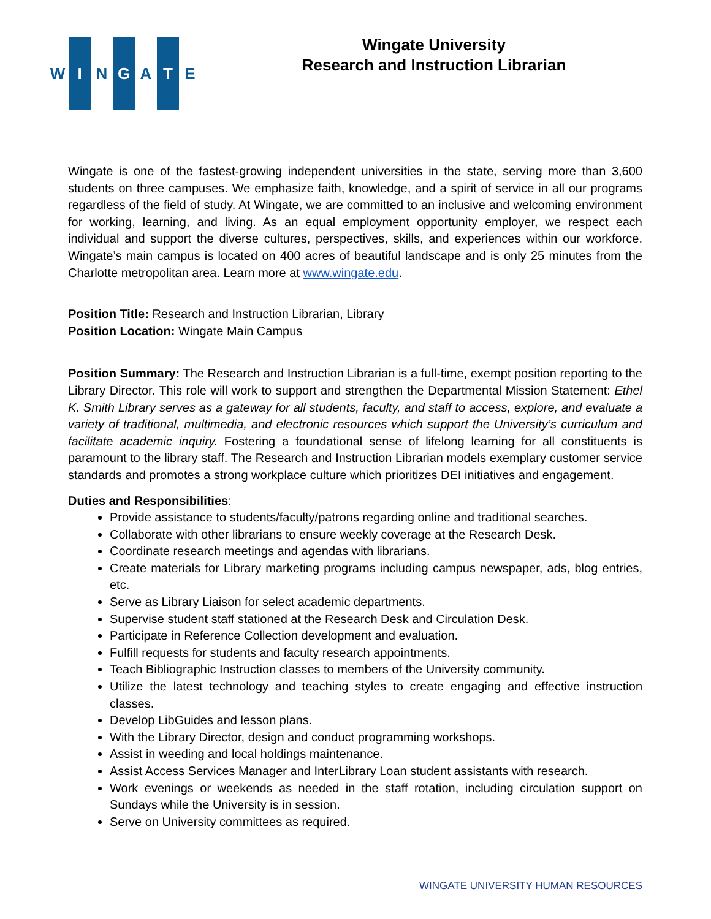W I N G A T E
Wingate University
Research and Instruction Librarian
Wingate is one of the fastest-growing independent universities in the state, serving more than 3,600 students on three campuses. We emphasize faith, knowledge, and a spirit of service in all our programs regardless of the field of study. At Wingate, we are committed to an inclusive and welcoming environment for working, learning, and living. As an equal employment opportunity employer, we respect each individual and support the diverse cultures, perspectives, skills, and experiences within our workforce. Wingate’s main campus is located on 400 acres of beautiful landscape and is only 25 minutes from the Charlotte metropolitan area. Learn more at www.wingate.edu.
Position Title: Research and Instruction Librarian, Library
Position Location: Wingate Main Campus
Position Summary: The Research and Instruction Librarian is a full-time, exempt position reporting to the Library Director. This role will work to support and strengthen the Departmental Mission Statement: Ethel K. Smith Library serves as a gateway for all students, faculty, and staff to access, explore, and evaluate a variety of traditional, multimedia, and electronic resources which support the University’s curriculum and facilitate academic inquiry. Fostering a foundational sense of lifelong learning for all constituents is paramount to the library staff. The Research and Instruction Librarian models exemplary customer service standards and promotes a strong workplace culture which prioritizes DEI initiatives and engagement.
Duties and Responsibilities:
Provide assistance to students/faculty/patrons regarding online and traditional searches.
Collaborate with other librarians to ensure weekly coverage at the Research Desk.
Coordinate research meetings and agendas with librarians.
Create materials for Library marketing programs including campus newspaper, ads, blog entries, etc.
Serve as Library Liaison for select academic departments.
Supervise student staff stationed at the Research Desk and Circulation Desk.
Participate in Reference Collection development and evaluation.
Fulfill requests for students and faculty research appointments.
Teach Bibliographic Instruction classes to members of the University community.
Utilize the latest technology and teaching styles to create engaging and effective instruction classes.
Develop LibGuides and lesson plans.
With the Library Director, design and conduct programming workshops.
Assist in weeding and local holdings maintenance.
Assist Access Services Manager and InterLibrary Loan student assistants with research.
Work evenings or weekends as needed in the staff rotation, including circulation support on Sundays while the University is in session.
Serve on University committees as required.
WINGATE UNIVERSITY HUMAN RESOURCES